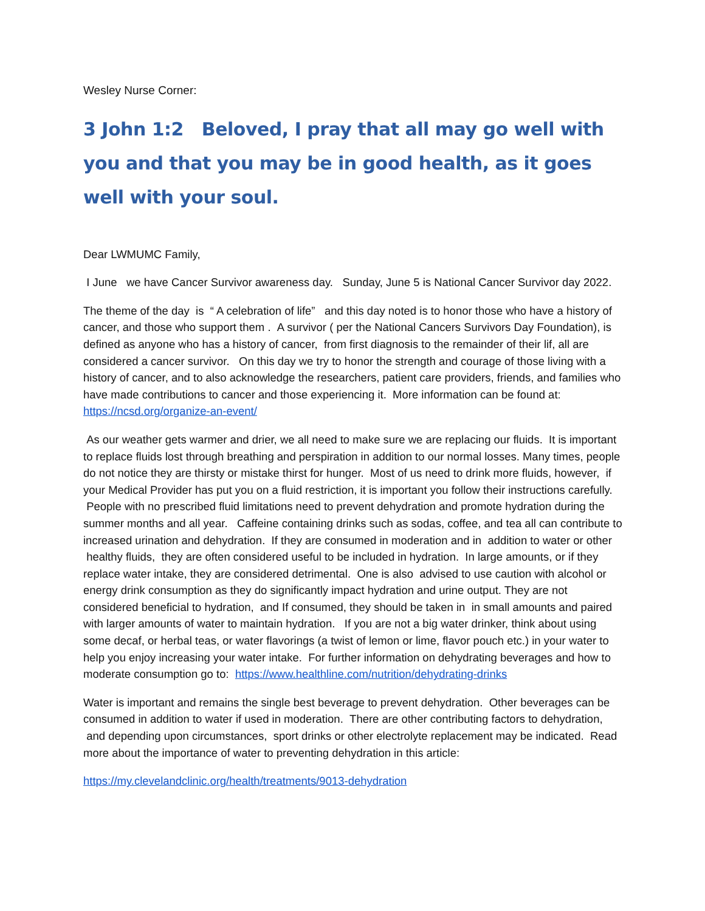Wesley Nurse Corner:
3 John 1:2 Beloved, I pray that all may go well with you and that you may be in good health, as it goes well with your soul.
Dear LWMUMC Family,
I June we have Cancer Survivor awareness day. Sunday, June 5 is National Cancer Survivor day 2022.
The theme of the day is “ A celebration of life” and this day noted is to honor those who have a history of cancer, and those who support them . A survivor ( per the National Cancers Survivors Day Foundation), is defined as anyone who has a history of cancer, from first diagnosis to the remainder of their lif, all are considered a cancer survivor. On this day we try to honor the strength and courage of those living with a history of cancer, and to also acknowledge the researchers, patient care providers, friends, and families who have made contributions to cancer and those experiencing it. More information can be found at: https://ncsd.org/organize-an-event/
As our weather gets warmer and drier, we all need to make sure we are replacing our fluids. It is important to replace fluids lost through breathing and perspiration in addition to our normal losses. Many times, people do not notice they are thirsty or mistake thirst for hunger. Most of us need to drink more fluids, however, if your Medical Provider has put you on a fluid restriction, it is important you follow their instructions carefully. People with no prescribed fluid limitations need to prevent dehydration and promote hydration during the summer months and all year. Caffeine containing drinks such as sodas, coffee, and tea all can contribute to increased urination and dehydration. If they are consumed in moderation and in addition to water or other healthy fluids, they are often considered useful to be included in hydration. In large amounts, or if they replace water intake, they are considered detrimental. One is also advised to use caution with alcohol or energy drink consumption as they do significantly impact hydration and urine output. They are not considered beneficial to hydration, and If consumed, they should be taken in in small amounts and paired with larger amounts of water to maintain hydration. If you are not a big water drinker, think about using some decaf, or herbal teas, or water flavorings (a twist of lemon or lime, flavor pouch etc.) in your water to help you enjoy increasing your water intake. For further information on dehydrating beverages and how to moderate consumption go to: https://www.healthline.com/nutrition/dehydrating-drinks
Water is important and remains the single best beverage to prevent dehydration. Other beverages can be consumed in addition to water if used in moderation. There are other contributing factors to dehydration, and depending upon circumstances, sport drinks or other electrolyte replacement may be indicated. Read more about the importance of water to preventing dehydration in this article:
https://my.clevelandclinic.org/health/treatments/9013-dehydration